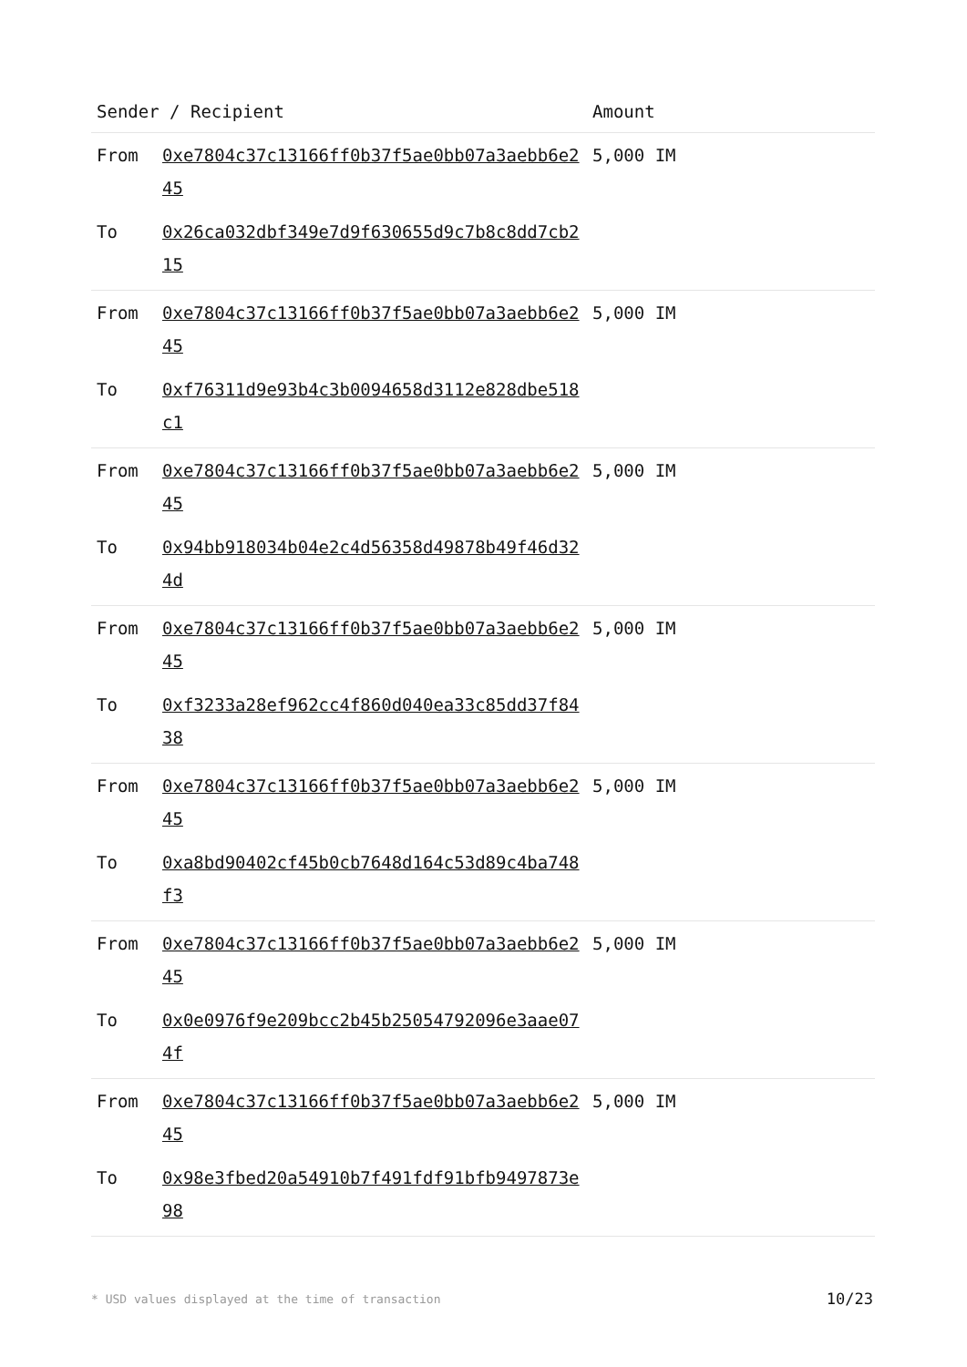| Sender / Recipient | | Amount |
| --- | --- | --- |
| From | 0xe7804c37c13166ff0b37f5ae0bb07a3aebb6e245 | 5,000 IM |
| To | 0x26ca032dbf349e7d9f630655d9c7b8c8dd7cb215 | |
| From | 0xe7804c37c13166ff0b37f5ae0bb07a3aebb6e245 | 5,000 IM |
| To | 0xf76311d9e93b4c3b0094658d3112e828dbe518c1 | |
| From | 0xe7804c37c13166ff0b37f5ae0bb07a3aebb6e245 | 5,000 IM |
| To | 0x94bb918034b04e2c4d56358d49878b49f46d324d | |
| From | 0xe7804c37c13166ff0b37f5ae0bb07a3aebb6e245 | 5,000 IM |
| To | 0xf3233a28ef962cc4f860d040ea33c85dd37f8438 | |
| From | 0xe7804c37c13166ff0b37f5ae0bb07a3aebb6e245 | 5,000 IM |
| To | 0xa8bd90402cf45b0cb7648d164c53d89c4ba748f3 | |
| From | 0xe7804c37c13166ff0b37f5ae0bb07a3aebb6e245 | 5,000 IM |
| To | 0x0e0976f9e209bcc2b45b25054792096e3aae074f | |
| From | 0xe7804c37c13166ff0b37f5ae0bb07a3aebb6e245 | 5,000 IM |
| To | 0x98e3fbed20a54910b7f491fdf91bfb9497873e98 | |
* USD values displayed at the time of transaction 10/23